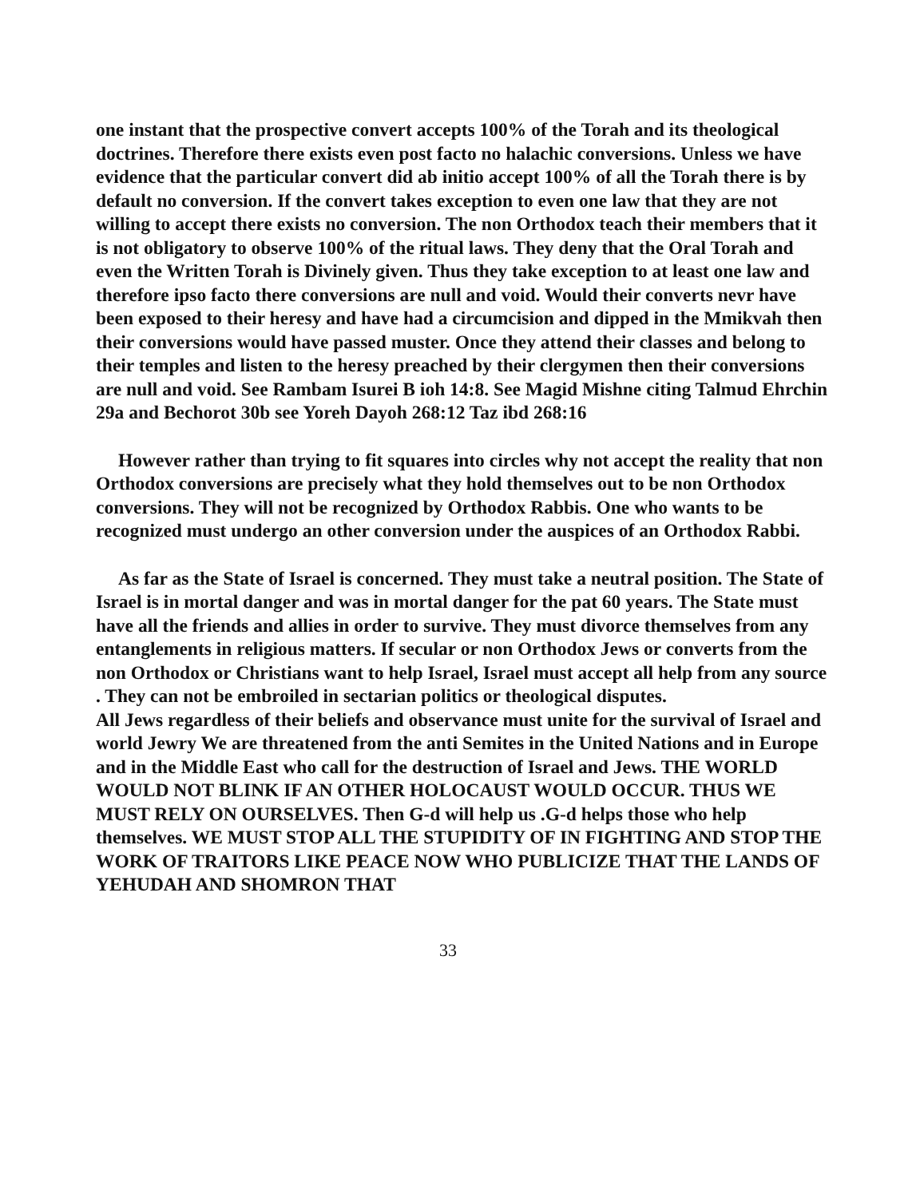one instant that the prospective convert accepts 100% of the Torah and its theological doctrines. Therefore there exists even post facto no halachic conversions. Unless we have evidence that the particular convert did ab initio accept 100% of all the Torah there is by default no conversion. If the convert takes exception to even one law that they are not willing to accept there exists no conversion. The non Orthodox teach their members that it is not obligatory to observe 100% of the ritual laws. They deny that the Oral Torah and even the Written Torah is Divinely given. Thus they take exception to at least one law and therefore ipso facto there conversions are null and void. Would their converts nevr have been exposed to their heresy and have had a circumcision and dipped in the Mmikvah then their conversions would have passed muster. Once they attend their classes and belong to their temples and listen to the heresy preached by their clergymen then their conversions are null and void. See Rambam Isurei B ioh 14:8. See Magid Mishne citing Talmud Ehrchin 29a and Bechorot 30b see Yoreh Dayoh 268:12 Taz ibd 268:16
However rather than trying to fit squares into circles why not accept the reality that non Orthodox conversions are precisely what they hold themselves out to be non Orthodox conversions. They will not be recognized by Orthodox Rabbis. One who wants to be recognized must undergo an other conversion under the auspices of an Orthodox Rabbi.
As far as the State of Israel is concerned. They must take a neutral position. The State of Israel is in mortal danger and was in mortal danger for the pat 60 years. The State must have all the friends and allies in order to survive. They must divorce themselves from any entanglements in religious matters. If secular or non Orthodox Jews or converts from the non Orthodox or Christians want to help Israel, Israel must accept all help from any source . They can not be embroiled in sectarian politics or theological disputes.
All Jews regardless of their beliefs and observance must unite for the survival of Israel and world Jewry We are threatened from the anti Semites in the United Nations and in Europe and in the Middle East who call for the destruction of Israel and Jews. THE WORLD WOULD NOT BLINK IF AN OTHER HOLOCAUST WOULD OCCUR. THUS WE MUST RELY ON OURSELVES. Then G-d will help us .G-d helps those who help themselves. WE MUST STOP ALL THE STUPIDITY OF IN FIGHTING AND STOP THE WORK OF TRAITORS LIKE PEACE NOW WHO PUBLICIZE THAT THE LANDS OF YEHUDAH AND SHOMRON THAT
33